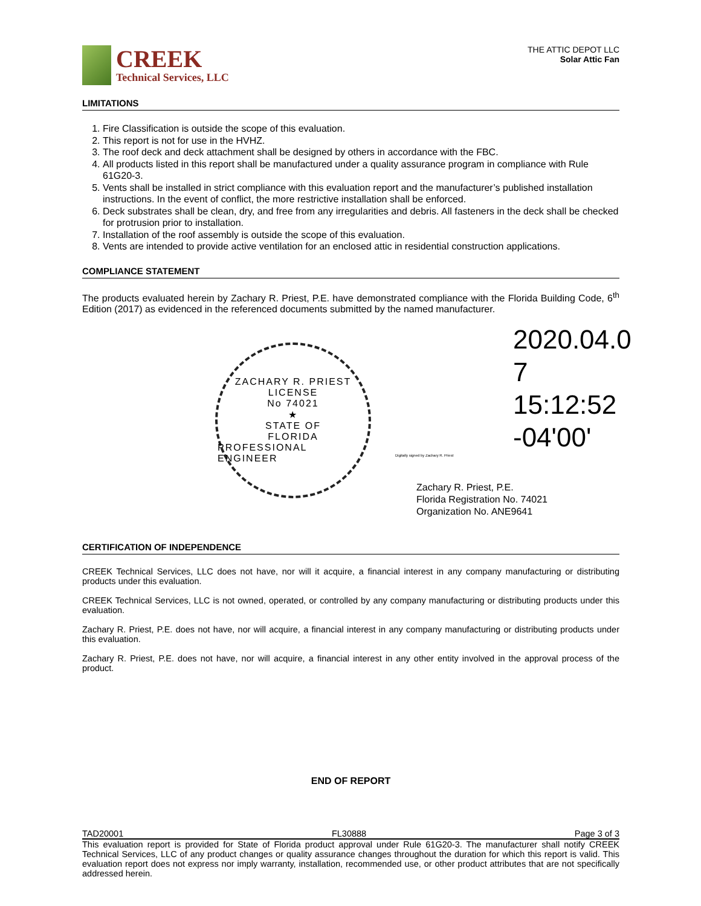CREEK
Technical Services, LLC
THE ATTIC DEPOT LLC
Solar Attic Fan
LIMITATIONS
1. Fire Classification is outside the scope of this evaluation.
2. This report is not for use in the HVHZ.
3. The roof deck and deck attachment shall be designed by others in accordance with the FBC.
4. All products listed in this report shall be manufactured under a quality assurance program in compliance with Rule 61G20-3.
5. Vents shall be installed in strict compliance with this evaluation report and the manufacturer’s published installation instructions. In the event of conflict, the more restrictive installation shall be enforced.
6. Deck substrates shall be clean, dry, and free from any irregularities and debris. All fasteners in the deck shall be checked for protrusion prior to installation.
7. Installation of the roof assembly is outside the scope of this evaluation.
8. Vents are intended to provide active ventilation for an enclosed attic in residential construction applications.
COMPLIANCE STATEMENT
The products evaluated herein by Zachary R. Priest, P.E. have demonstrated compliance with the Florida Building Code, 6<sup>th</sup> Edition (2017) as evidenced in the referenced documents submitted by the named manufacturer.
ZACHARY R. PRIEST
LICENSE
No 74021
★
STATE OF
FLORIDA
PROFESSIONAL ENGINEER
2020.04.0
7 15:12:52
-04'00'
Digitally signed by Zachary R. Priest
Zachary R. Priest, P.E.
Florida Registration No. 74021
Organization No. ANE9641
CERTIFICATION OF INDEPENDENCE
CREEK Technical Services, LLC does not have, nor will it acquire, a financial interest in any company manufacturing or distributing products under this evaluation.
CREEK Technical Services, LLC is not owned, operated, or controlled by any company manufacturing or distributing products under this evaluation.
Zachary R. Priest, P.E. does not have, nor will acquire, a financial interest in any company manufacturing or distributing products under this evaluation.
Zachary R. Priest, P.E. does not have, nor will acquire, a financial interest in any other entity involved in the approval process of the product.
END OF REPORT
TAD20001 FL30888 Page 3 of 3
This evaluation report is provided for State of Florida product approval under Rule 61G20-3. The manufacturer shall notify CREEK Technical Services, LLC of any product changes or quality assurance changes throughout the duration for which this report is valid. This evaluation report does not express nor imply warranty, installation, recommended use, or other product attributes that are not specifically addressed herein.